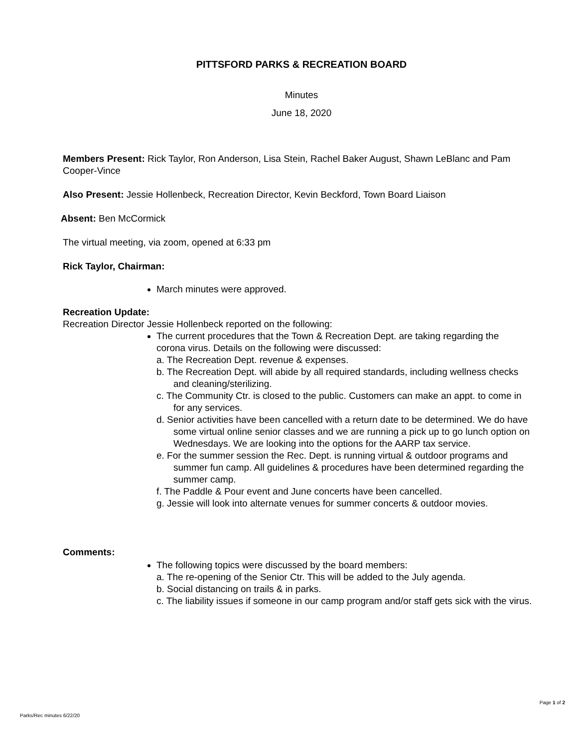PITTSFORD PARKS & RECREATION BOARD
Minutes
June 18, 2020
Members Present: Rick Taylor, Ron Anderson, Lisa Stein, Rachel Baker August, Shawn LeBlanc and Pam Cooper-Vince
Also Present: Jessie Hollenbeck, Recreation Director, Kevin Beckford, Town Board Liaison
Absent: Ben McCormick
The virtual meeting, via zoom, opened at 6:33 pm
Rick Taylor, Chairman:
March minutes were approved.
Recreation Update:
Recreation Director Jessie Hollenbeck reported on the following:
The current procedures that the Town & Recreation Dept. are taking regarding the corona virus. Details on the following were discussed:
a. The Recreation Dept. revenue & expenses.
b. The Recreation Dept. will abide by all required standards, including wellness checks and cleaning/sterilizing.
c. The Community Ctr. is closed to the public. Customers can make an appt. to come in for any services.
d. Senior activities have been cancelled with a return date to be determined. We do have some virtual online senior classes and we are running a pick up to go lunch option on Wednesdays. We are looking into the options for the AARP tax service.
e. For the summer session the Rec. Dept. is running virtual & outdoor programs and summer fun camp. All guidelines & procedures have been determined regarding the summer camp.
f. The Paddle & Pour event and June concerts have been cancelled.
g. Jessie will look into alternate venues for summer concerts & outdoor movies.
Comments:
The following topics were discussed by the board members:
a. The re-opening of the Senior Ctr. This will be added to the July agenda.
b. Social distancing on trails & in parks.
c. The liability issues if someone in our camp program and/or staff gets sick with the virus.
Parks/Rec minutes 6/22/20 Page 1 of 2